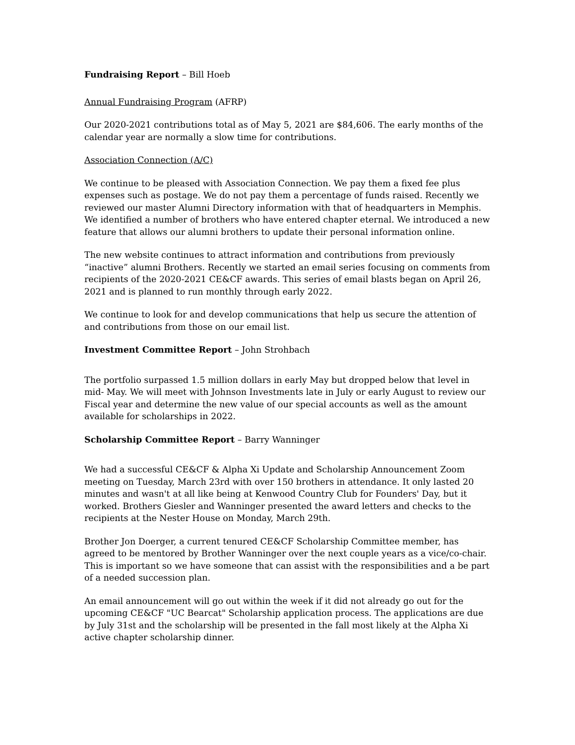Fundraising Report – Bill Hoeb
Annual Fundraising Program (AFRP)
Our 2020-2021 contributions total as of May 5, 2021 are $84,606. The early months of the calendar year are normally a slow time for contributions.
Association Connection (A/C)
We continue to be pleased with Association Connection. We pay them a fixed fee plus expenses such as postage. We do not pay them a percentage of funds raised. Recently we reviewed our master Alumni Directory information with that of headquarters in Memphis. We identified a number of brothers who have entered chapter eternal. We introduced a new feature that allows our alumni brothers to update their personal information online.
The new website continues to attract information and contributions from previously “inactive” alumni Brothers. Recently we started an email series focusing on comments from recipients of the 2020-2021 CE&CF awards. This series of email blasts began on April 26, 2021 and is planned to run monthly through early 2022.
We continue to look for and develop communications that help us secure the attention of and contributions from those on our email list.
Investment Committee Report – John Strohbach
The portfolio surpassed 1.5 million dollars in early May but dropped below that level in mid- May. We will meet with Johnson Investments late in July or early August to review our Fiscal year and determine the new value of our special accounts as well as the amount available for scholarships in 2022.
Scholarship Committee Report – Barry Wanninger
We had a successful CE&CF & Alpha Xi Update and Scholarship Announcement Zoom meeting on Tuesday, March 23rd with over 150 brothers in attendance. It only lasted 20 minutes and wasn't at all like being at Kenwood Country Club for Founders' Day, but it worked. Brothers Giesler and Wanninger presented the award letters and checks to the recipients at the Nester House on Monday, March 29th.
Brother Jon Doerger, a current tenured CE&CF Scholarship Committee member, has agreed to be mentored by Brother Wanninger over the next couple years as a vice/co-chair. This is important so we have someone that can assist with the responsibilities and a be part of a needed succession plan.
An email announcement will go out within the week if it did not already go out for the upcoming CE&CF "UC Bearcat" Scholarship application process. The applications are due by July 31st and the scholarship will be presented in the fall most likely at the Alpha Xi active chapter scholarship dinner.